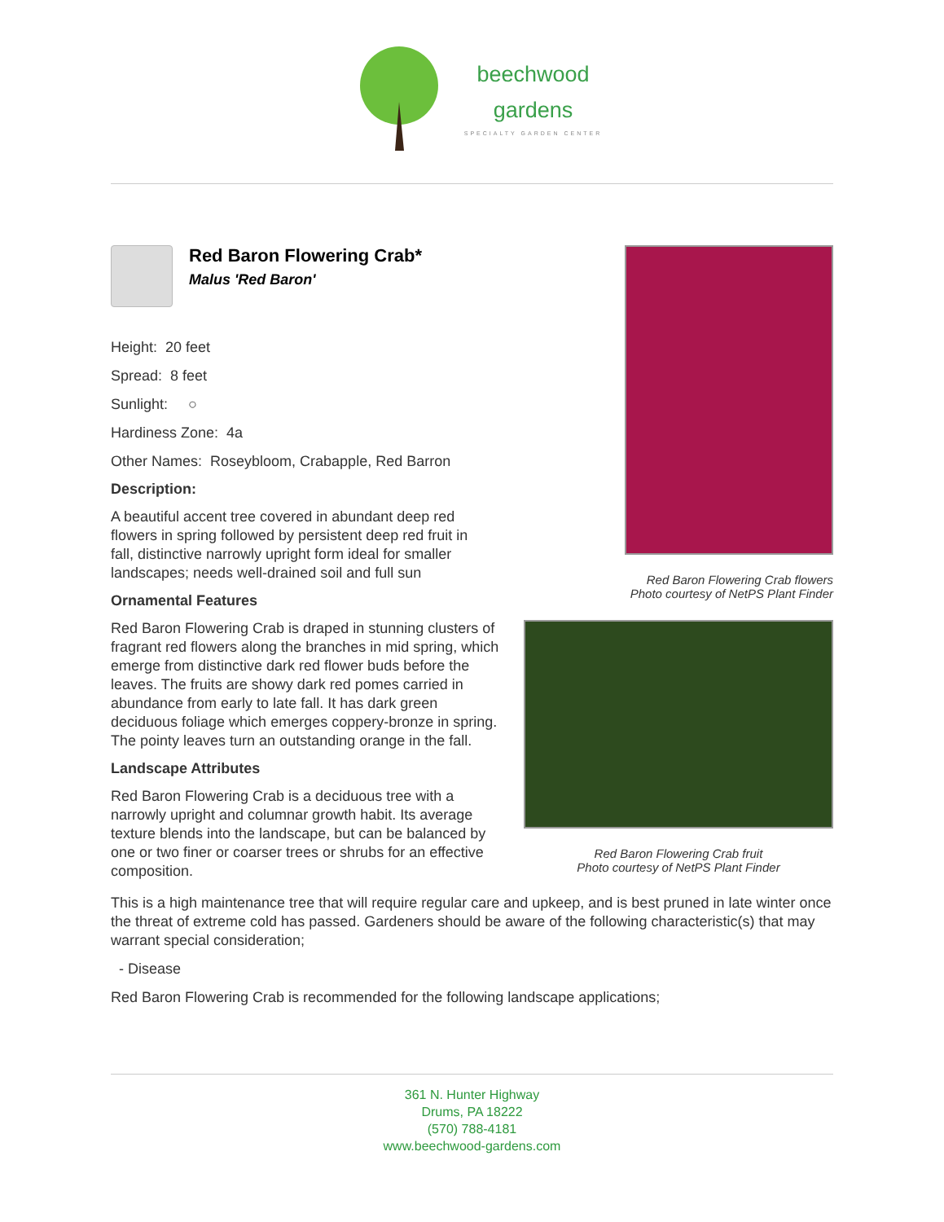beechwood
gardens
SPECIALTY GARDEN CENTER
Red Baron Flowering Crab flowers
Photo courtesy of NetPS Plant Finder
Red Baron Flowering Crab fruit
Photo courtesy of NetPS Plant Finder
Red Baron Flowering Crab*
Malus 'Red Baron'
Height: 20 feet
Spread: 8 feet
Sunlight: ○
Hardiness Zone: 4a
Other Names: Roseybloom, Crabapple, Red Barron
Description:
A beautiful accent tree covered in abundant deep red flowers in spring followed by persistent deep red fruit in fall, distinctive narrowly upright form ideal for smaller landscapes; needs well-drained soil and full sun
Ornamental Features
Red Baron Flowering Crab is draped in stunning clusters of fragrant red flowers along the branches in mid spring, which emerge from distinctive dark red flower buds before the leaves. The fruits are showy dark red pomes carried in abundance from early to late fall. It has dark green deciduous foliage which emerges coppery-bronze in spring. The pointy leaves turn an outstanding orange in the fall.
Landscape Attributes
Red Baron Flowering Crab is a deciduous tree with a narrowly upright and columnar growth habit. Its average texture blends into the landscape, but can be balanced by one or two finer or coarser trees or shrubs for an effective composition.
This is a high maintenance tree that will require regular care and upkeep, and is best pruned in late winter once the threat of extreme cold has passed. Gardeners should be aware of the following characteristic(s) that may warrant special consideration;
- Disease
Red Baron Flowering Crab is recommended for the following landscape applications;
361 N. Hunter Highway
Drums, PA 18222
(570) 788-4181
www.beechwood-gardens.com